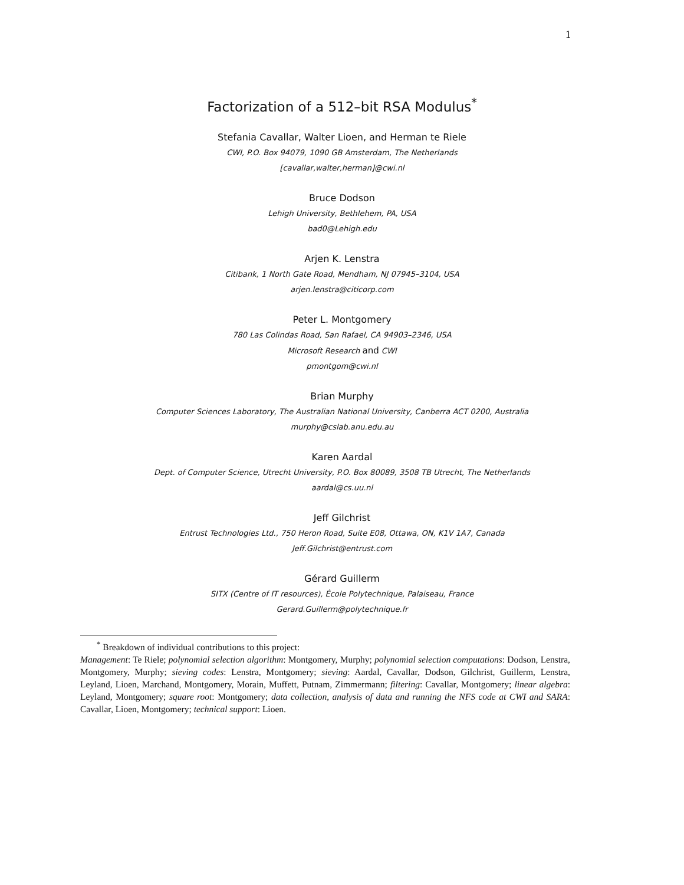1
Factorization of a 512–bit RSA Modulus<sup>*</sup>
Stefania Cavallar, Walter Lioen, and Herman te Riele
CWI, P.O. Box 94079, 1090 GB Amsterdam, The Netherlands
[cavallar,walter,herman]@cwi.nl
Bruce Dodson
Lehigh University, Bethlehem, PA, USA
bad0@Lehigh.edu
Arjen K. Lenstra
Citibank, 1 North Gate Road, Mendham, NJ 07945–3104, USA
arjen.lenstra@citicorp.com
Peter L. Montgomery
780 Las Colindas Road, San Rafael, CA 94903–2346, USA
Microsoft Research and CWI
pmontgom@cwi.nl
Brian Murphy
Computer Sciences Laboratory, The Australian National University, Canberra ACT 0200, Australia
murphy@cslab.anu.edu.au
Karen Aardal
Dept. of Computer Science, Utrecht University, P.O. Box 80089, 3508 TB Utrecht, The Netherlands
aardal@cs.uu.nl
Jeff Gilchrist
Entrust Technologies Ltd., 750 Heron Road, Suite E08, Ottawa, ON, K1V 1A7, Canada
Jeff.Gilchrist@entrust.com
Gérard Guillerm
SITX (Centre of IT resources), École Polytechnique, Palaiseau, France
Gerard.Guillerm@polytechnique.fr
<sup>*</sup> Breakdown of individual contributions to this project:
Management: Te Riele; polynomial selection algorithm: Montgomery, Murphy; polynomial selection computations: Dodson, Lenstra, Montgomery, Murphy; sieving codes: Lenstra, Montgomery; sieving: Aardal, Cavallar, Dodson, Gilchrist, Guillerm, Lenstra, Leyland, Lioen, Marchand, Montgomery, Morain, Muffett, Putnam, Zimmermann; filtering: Cavallar, Montgomery; linear algebra: Leyland, Montgomery; square root: Montgomery; data collection, analysis of data and running the NFS code at CWI and SARA: Cavallar, Lioen, Montgomery; technical support: Lioen.